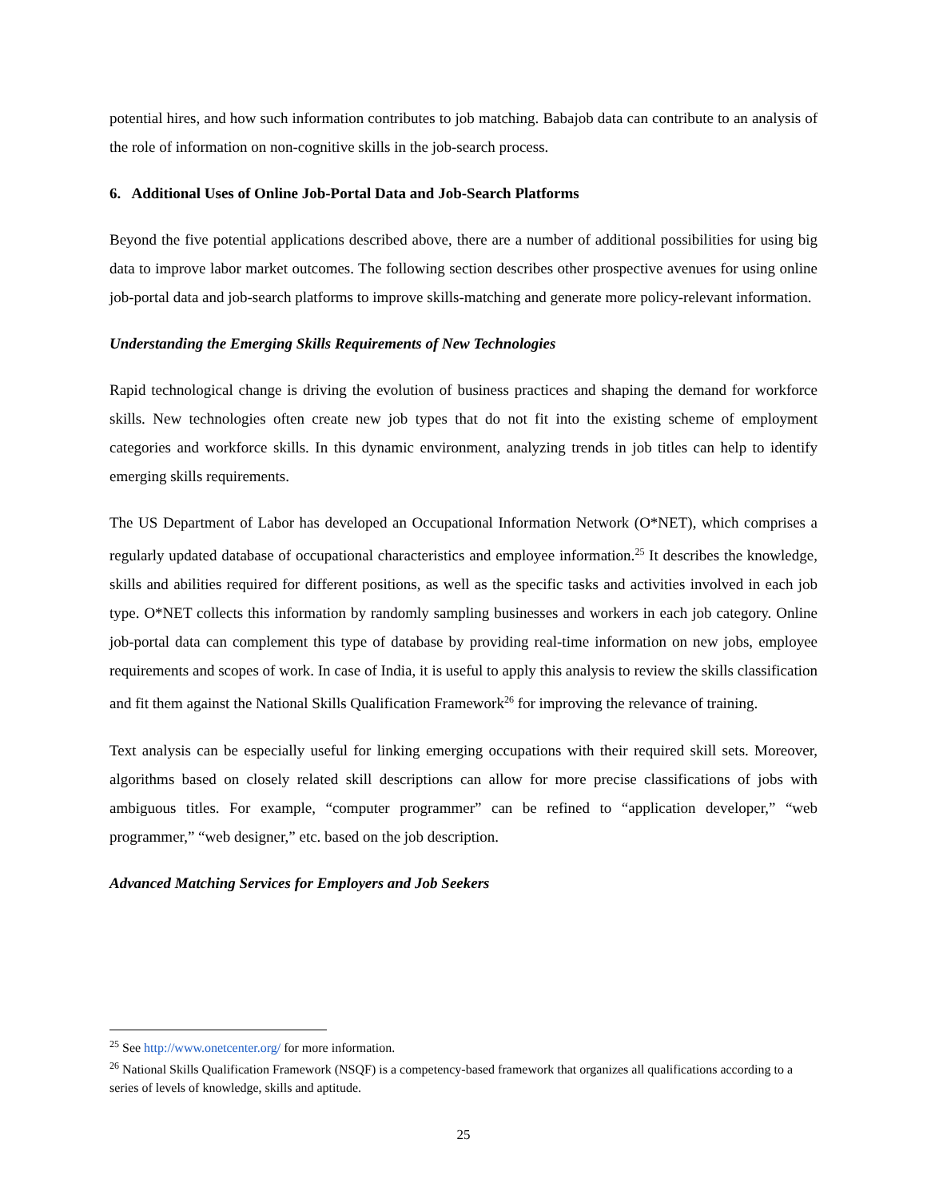potential hires, and how such information contributes to job matching. Babajob data can contribute to an analysis of the role of information on non-cognitive skills in the job-search process.
6. Additional Uses of Online Job-Portal Data and Job-Search Platforms
Beyond the five potential applications described above, there are a number of additional possibilities for using big data to improve labor market outcomes. The following section describes other prospective avenues for using online job-portal data and job-search platforms to improve skills-matching and generate more policy-relevant information.
Understanding the Emerging Skills Requirements of New Technologies
Rapid technological change is driving the evolution of business practices and shaping the demand for workforce skills. New technologies often create new job types that do not fit into the existing scheme of employment categories and workforce skills. In this dynamic environment, analyzing trends in job titles can help to identify emerging skills requirements.
The US Department of Labor has developed an Occupational Information Network (O*NET), which comprises a regularly updated database of occupational characteristics and employee information.<sup>25</sup> It describes the knowledge, skills and abilities required for different positions, as well as the specific tasks and activities involved in each job type. O*NET collects this information by randomly sampling businesses and workers in each job category. Online job-portal data can complement this type of database by providing real-time information on new jobs, employee requirements and scopes of work. In case of India, it is useful to apply this analysis to review the skills classification and fit them against the National Skills Qualification Framework<sup>26</sup> for improving the relevance of training.
Text analysis can be especially useful for linking emerging occupations with their required skill sets. Moreover, algorithms based on closely related skill descriptions can allow for more precise classifications of jobs with ambiguous titles. For example, “computer programmer” can be refined to “application developer,” “web programmer,” “web designer,” etc. based on the job description.
Advanced Matching Services for Employers and Job Seekers
<sup>25</sup> See http://www.onetcenter.org/ for more information.
<sup>26</sup> National Skills Qualification Framework (NSQF) is a competency-based framework that organizes all qualifications according to a series of levels of knowledge, skills and aptitude.
25